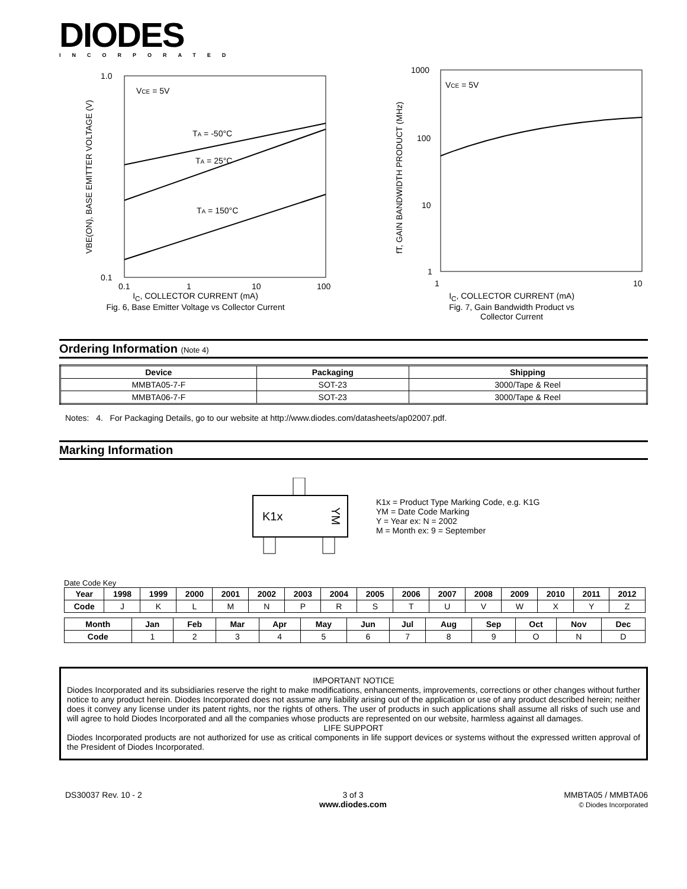DIODES
INCORPORATED
VCE = 5V
TA = -50°C
TA = 25°C
TA = 150°C
1.0
0.1
0.1
1
10
100
VBE(ON), BASE EMITTER VOLTAGE (V)
I<sub>C</sub>, COLLECTOR CURRENT (mA)
Fig. 6, Base Emitter Voltage vs Collector Current
VCE = 5V
1000
100
10
1
1
10
fT, GAIN BANDWIDTH PRODUCT (MHz)
I<sub>C</sub>, COLLECTOR CURRENT (mA)
Fig. 7, Gain Bandwidth Product vs
Collector Current
Ordering Information (Note 4)
| Device | Packaging | Shipping |
| --- | --- | --- |
| MMBTA05-7-F | SOT-23 | 3000/Tape & Reel |
| MMBTA06-7-F | SOT-23 | 3000/Tape & Reel |
Notes: 4. For Packaging Details, go to our website at http://www.diodes.com/datasheets/ap02007.pdf.
Marking Information
K1x
YM
K1x = Product Type Marking Code, e.g. K1G
YM = Date Code Marking
Y = Year ex: N = 2002
M = Month ex: 9 = September
Date Code Key
| Year | 1998 | 1999 | 2000 | 2001 | 2002 | 2003 | 2004 | 2005 | 2006 | 2007 | 2008 | 2009 | 2010 | 2011 | 2012 |
| --- | --- | --- | --- | --- | --- | --- | --- | --- | --- | --- | --- | --- | --- | --- | --- |
| Code | J | K | L | M | N | P | R | S | T | U | V | W | X | Y | Z |
| Month | Jan | Feb | Mar | Apr | May | Jun | Jul | Aug | Sep | Oct | Nov | Dec |
| --- | --- | --- | --- | --- | --- | --- | --- | --- | --- | --- | --- | --- |
| Code | 1 | 2 | 3 | 4 | 5 | 6 | 7 | 8 | 9 | O | N | D |
IMPORTANT NOTICE
Diodes Incorporated and its subsidiaries reserve the right to make modifications, enhancements, improvements, corrections or other changes without further notice to any product herein. Diodes Incorporated does not assume any liability arising out of the application or use of any product described herein; neither does it convey any license under its patent rights, nor the rights of others. The user of products in such applications shall assume all risks of such use and will agree to hold Diodes Incorporated and all the companies whose products are represented on our website, harmless against all damages.
LIFE SUPPORT
Diodes Incorporated products are not authorized for use as critical components in life support devices or systems without the expressed written approval of the President of Diodes Incorporated.
DS30037 Rev. 10 - 2 3 of 3
www.diodes.com
MMBTA05 / MMBTA06
© Diodes Incorporated